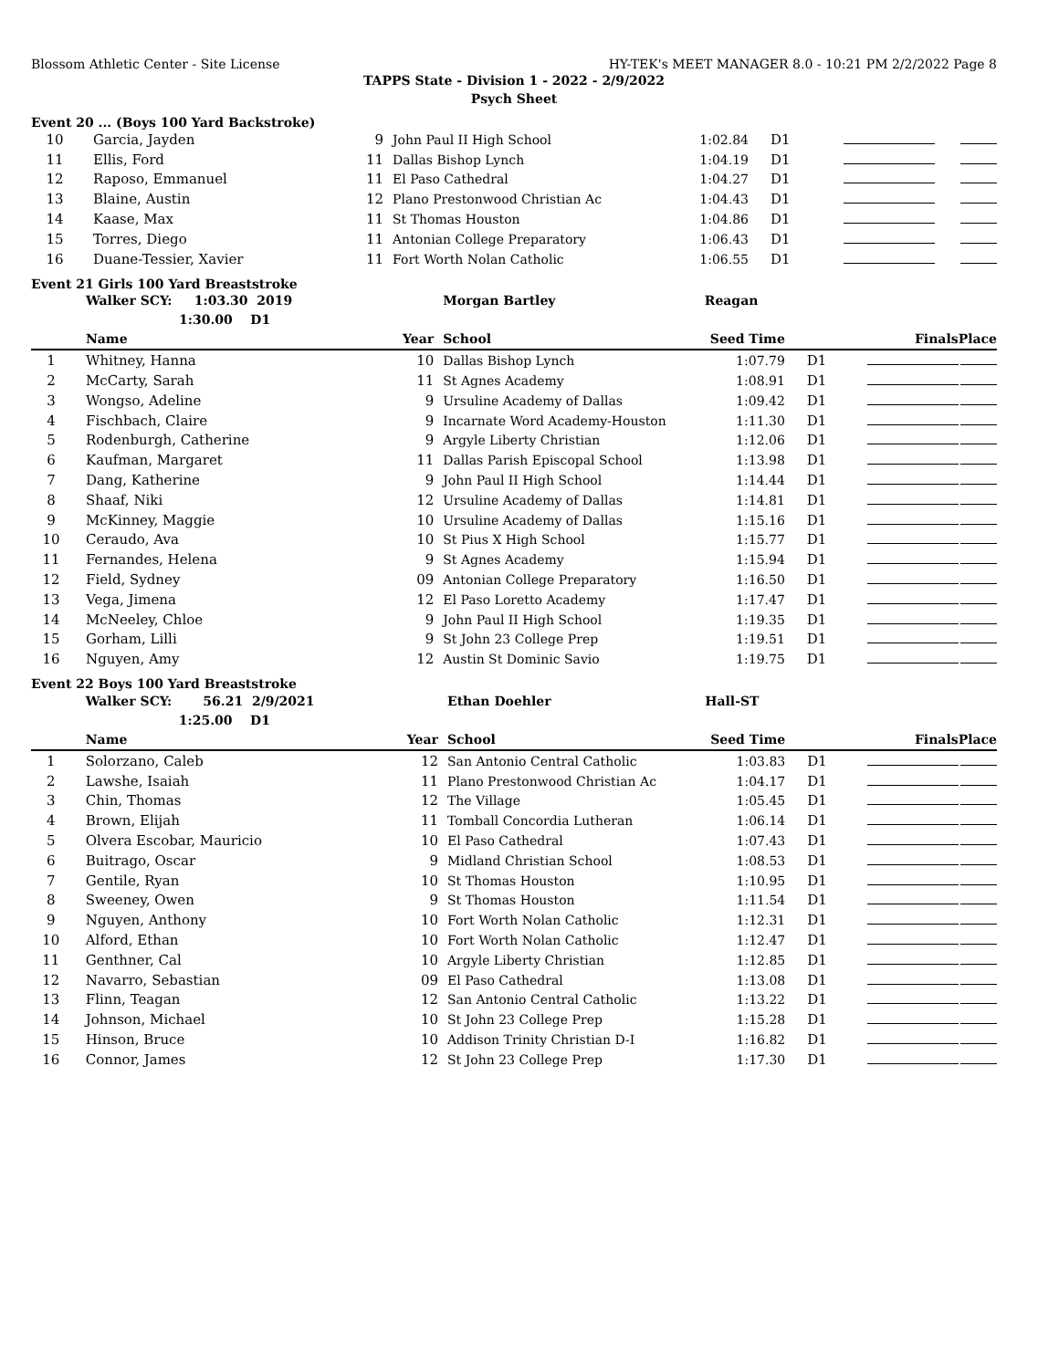Blossom Athletic Center - Site License HY-TEK's MEET MANAGER 8.0 - 10:21 PM 2/2/2022 Page 8
TAPPS State - Division 1 - 2022 - 2/9/2022
Psych Sheet
Event 20 ... (Boys 100 Yard Backstroke)
| 10 | Garcia, Jayden | 9 | John Paul II High School | 1:02.84 | D1 | | |
| 11 | Ellis, Ford | 11 | Dallas Bishop Lynch | 1:04.19 | D1 | | |
| 12 | Raposo, Emmanuel | 11 | El Paso Cathedral | 1:04.27 | D1 | | |
| 13 | Blaine, Austin | 12 | Plano Prestonwood Christian Ac | 1:04.43 | D1 | | |
| 14 | Kaase, Max | 11 | St Thomas Houston | 1:04.86 | D1 | | |
| 15 | Torres, Diego | 11 | Antonian College Preparatory | 1:06.43 | D1 | | |
| 16 | Duane-Tessier, Xavier | 11 | Fort Worth Nolan Catholic | 1:06.55 | D1 | | |
Event 21 Girls 100 Yard Breaststroke
| | Walker SCY: 1:03.30 2019 | | Morgan Bartley | Reagan | | | |
| | 1:30.00 D1 | | | | | | |
| | Name | Year | School | Seed Time | | Finals | Place |
| 1 | Whitney, Hanna | 10 | Dallas Bishop Lynch | 1:07.79 | D1 | | |
| 2 | McCarty, Sarah | 11 | St Agnes Academy | 1:08.91 | D1 | | |
| 3 | Wongso, Adeline | 9 | Ursuline Academy of Dallas | 1:09.42 | D1 | | |
| 4 | Fischbach, Claire | 9 | Incarnate Word Academy-Houston | 1:11.30 | D1 | | |
| 5 | Rodenburgh, Catherine | 9 | Argyle Liberty Christian | 1:12.06 | D1 | | |
| 6 | Kaufman, Margaret | 11 | Dallas Parish Episcopal School | 1:13.98 | D1 | | |
| 7 | Dang, Katherine | 9 | John Paul II High School | 1:14.44 | D1 | | |
| 8 | Shaaf, Niki | 12 | Ursuline Academy of Dallas | 1:14.81 | D1 | | |
| 9 | McKinney, Maggie | 10 | Ursuline Academy of Dallas | 1:15.16 | D1 | | |
| 10 | Ceraudo, Ava | 10 | St Pius X High School | 1:15.77 | D1 | | |
| 11 | Fernandes, Helena | 9 | St Agnes Academy | 1:15.94 | D1 | | |
| 12 | Field, Sydney | 09 | Antonian College Preparatory | 1:16.50 | D1 | | |
| 13 | Vega, Jimena | 12 | El Paso Loretto Academy | 1:17.47 | D1 | | |
| 14 | McNeeley, Chloe | 9 | John Paul II High School | 1:19.35 | D1 | | |
| 15 | Gorham, Lilli | 9 | St John 23 College Prep | 1:19.51 | D1 | | |
| 16 | Nguyen, Amy | 12 | Austin St Dominic Savio | 1:19.75 | D1 | | |
Event 22 Boys 100 Yard Breaststroke
| | Walker SCY: 56.21 2/9/2021 | | Ethan Doehler | Hall-ST | | | |
| | 1:25.00 D1 | | | | | | |
| | Name | Year | School | Seed Time | | Finals | Place |
| 1 | Solorzano, Caleb | 12 | San Antonio Central Catholic | 1:03.83 | D1 | | |
| 2 | Lawshe, Isaiah | 11 | Plano Prestonwood Christian Ac | 1:04.17 | D1 | | |
| 3 | Chin, Thomas | 12 | The Village | 1:05.45 | D1 | | |
| 4 | Brown, Elijah | 11 | Tomball Concordia Lutheran | 1:06.14 | D1 | | |
| 5 | Olvera Escobar, Mauricio | 10 | El Paso Cathedral | 1:07.43 | D1 | | |
| 6 | Buitrago, Oscar | 9 | Midland Christian School | 1:08.53 | D1 | | |
| 7 | Gentile, Ryan | 10 | St Thomas Houston | 1:10.95 | D1 | | |
| 8 | Sweeney, Owen | 9 | St Thomas Houston | 1:11.54 | D1 | | |
| 9 | Nguyen, Anthony | 10 | Fort Worth Nolan Catholic | 1:12.31 | D1 | | |
| 10 | Alford, Ethan | 10 | Fort Worth Nolan Catholic | 1:12.47 | D1 | | |
| 11 | Genthner, Cal | 10 | Argyle Liberty Christian | 1:12.85 | D1 | | |
| 12 | Navarro, Sebastian | 09 | El Paso Cathedral | 1:13.08 | D1 | | |
| 13 | Flinn, Teagan | 12 | San Antonio Central Catholic | 1:13.22 | D1 | | |
| 14 | Johnson, Michael | 10 | St John 23 College Prep | 1:15.28 | D1 | | |
| 15 | Hinson, Bruce | 10 | Addison Trinity Christian D-I | 1:16.82 | D1 | | |
| 16 | Connor, James | 12 | St John 23 College Prep | 1:17.30 | D1 | | |